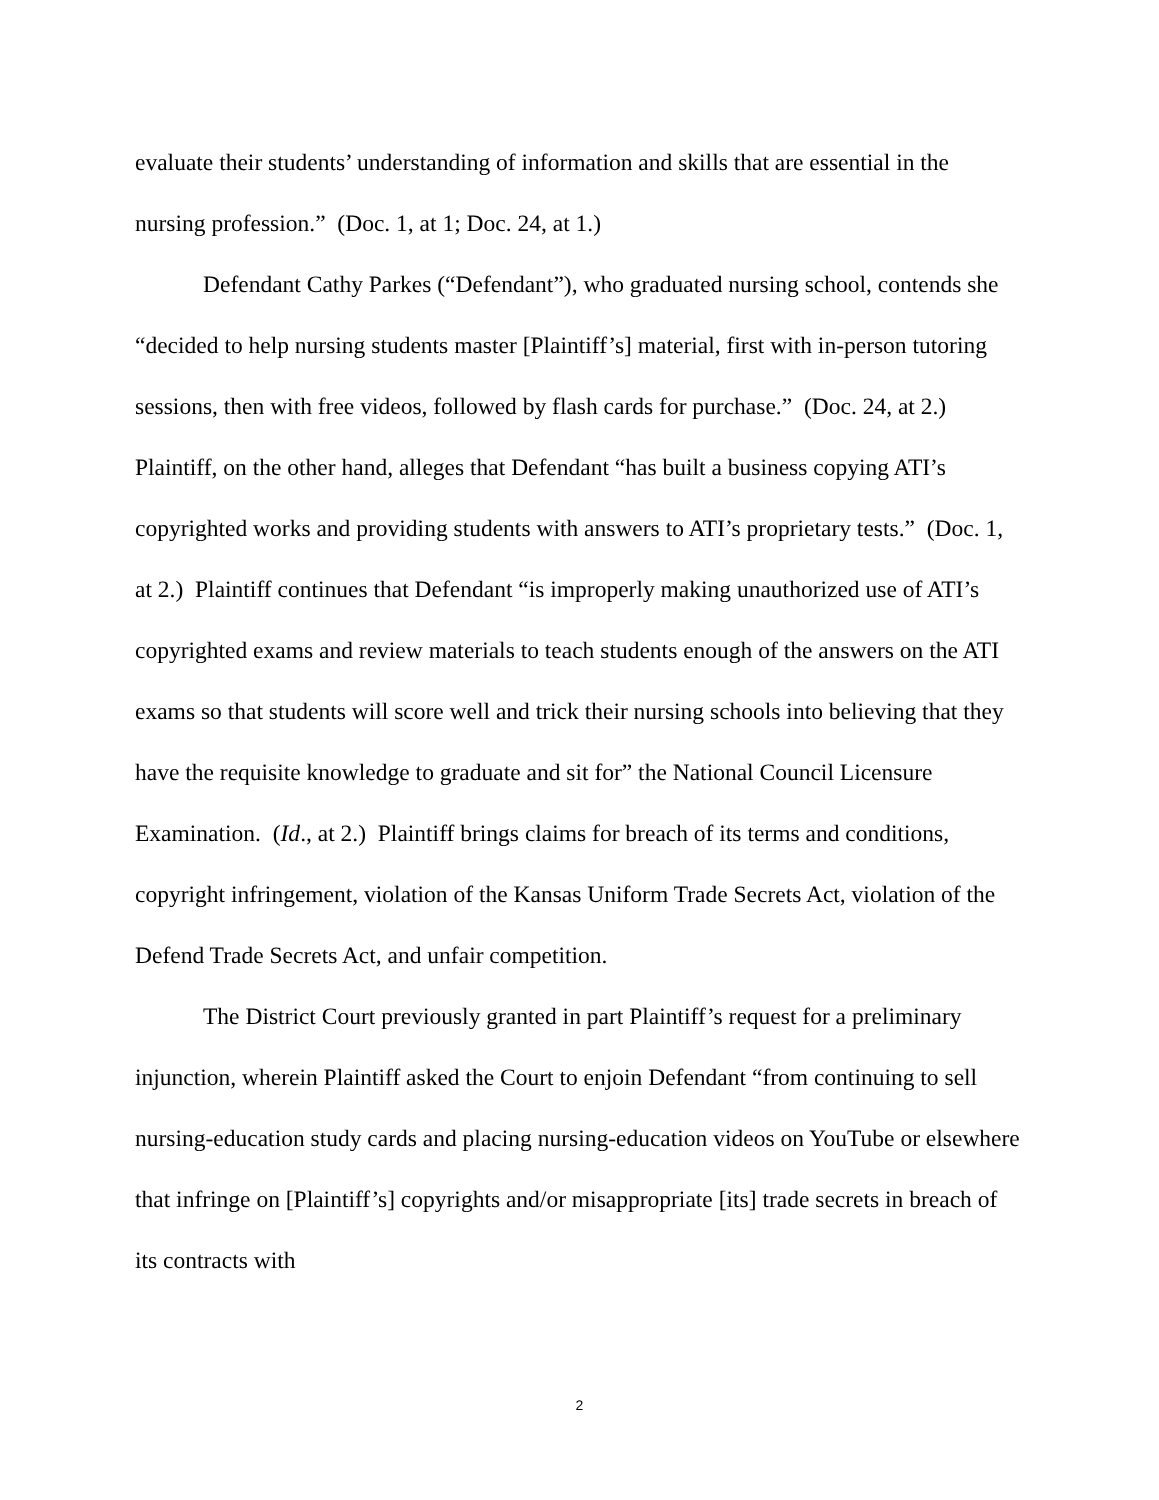evaluate their students’ understanding of information and skills that are essential in the nursing profession.” (Doc. 1, at 1; Doc. 24, at 1.)
Defendant Cathy Parkes (“Defendant”), who graduated nursing school, contends she “decided to help nursing students master [Plaintiff’s] material, first with in-person tutoring sessions, then with free videos, followed by flash cards for purchase.” (Doc. 24, at 2.) Plaintiff, on the other hand, alleges that Defendant “has built a business copying ATI’s copyrighted works and providing students with answers to ATI’s proprietary tests.” (Doc. 1, at 2.) Plaintiff continues that Defendant “is improperly making unauthorized use of ATI’s copyrighted exams and review materials to teach students enough of the answers on the ATI exams so that students will score well and trick their nursing schools into believing that they have the requisite knowledge to graduate and sit for” the National Council Licensure Examination. (Id., at 2.) Plaintiff brings claims for breach of its terms and conditions, copyright infringement, violation of the Kansas Uniform Trade Secrets Act, violation of the Defend Trade Secrets Act, and unfair competition.
The District Court previously granted in part Plaintiff’s request for a preliminary injunction, wherein Plaintiff asked the Court to enjoin Defendant “from continuing to sell nursing-education study cards and placing nursing-education videos on YouTube or elsewhere that infringe on [Plaintiff’s] copyrights and/or misappropriate [its] trade secrets in breach of its contracts with
2